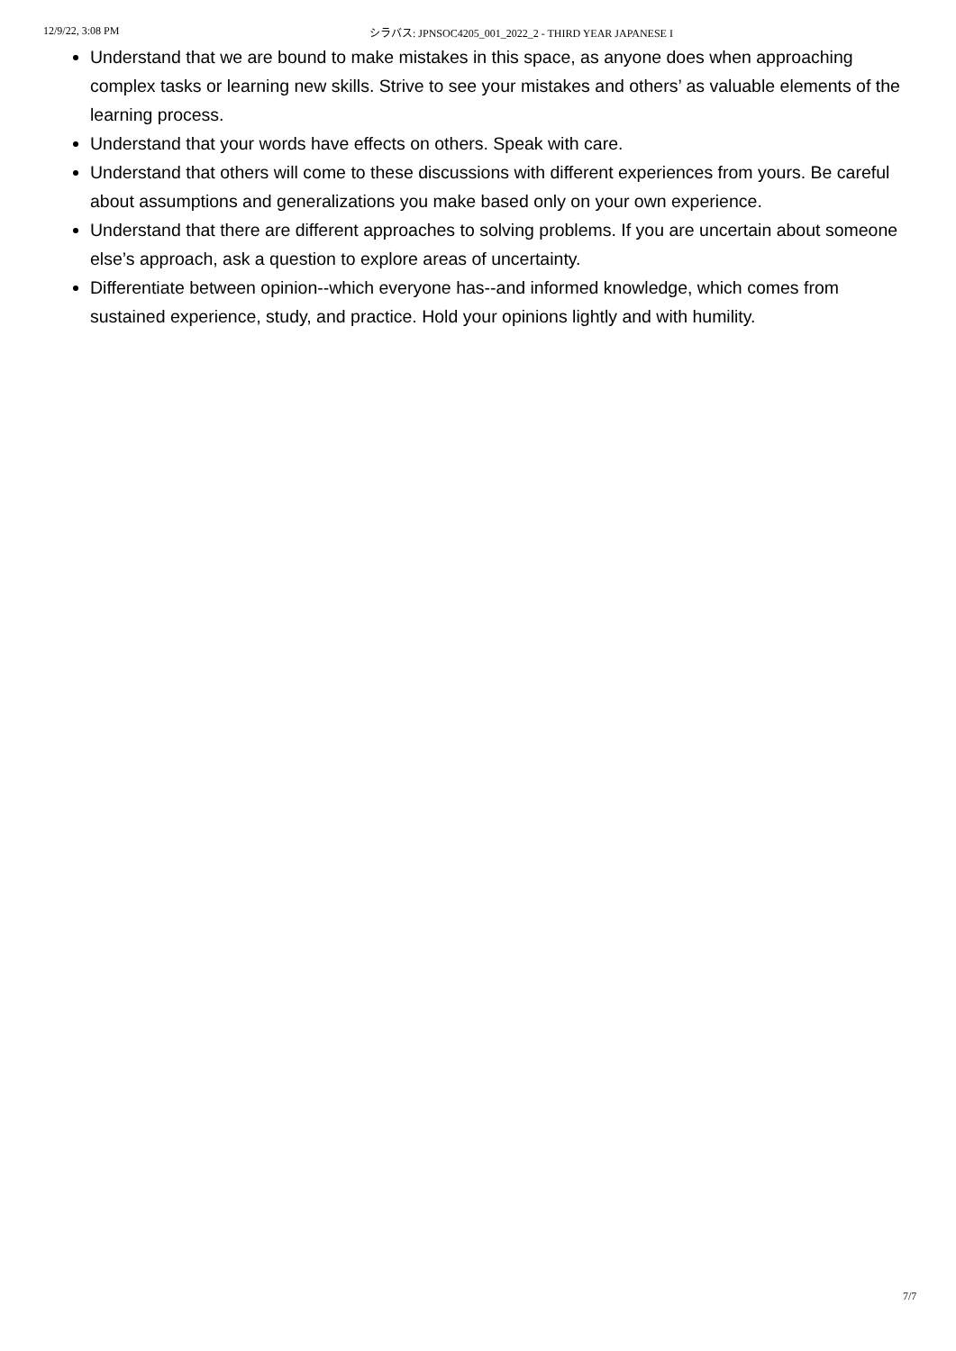12/9/22, 3:08 PM シラバス: JPNSOC4205_001_2022_2 - THIRD YEAR JAPANESE I
Understand that we are bound to make mistakes in this space, as anyone does when approaching complex tasks or learning new skills. Strive to see your mistakes and others’ as valuable elements of the learning process.
Understand that your words have effects on others. Speak with care.
Understand that others will come to these discussions with different experiences from yours. Be careful about assumptions and generalizations you make based only on your own experience.
Understand that there are different approaches to solving problems. If you are uncertain about someone else’s approach, ask a question to explore areas of uncertainty.
Differentiate between opinion--which everyone has--and informed knowledge, which comes from sustained experience, study, and practice. Hold your opinions lightly and with humility.
7/7